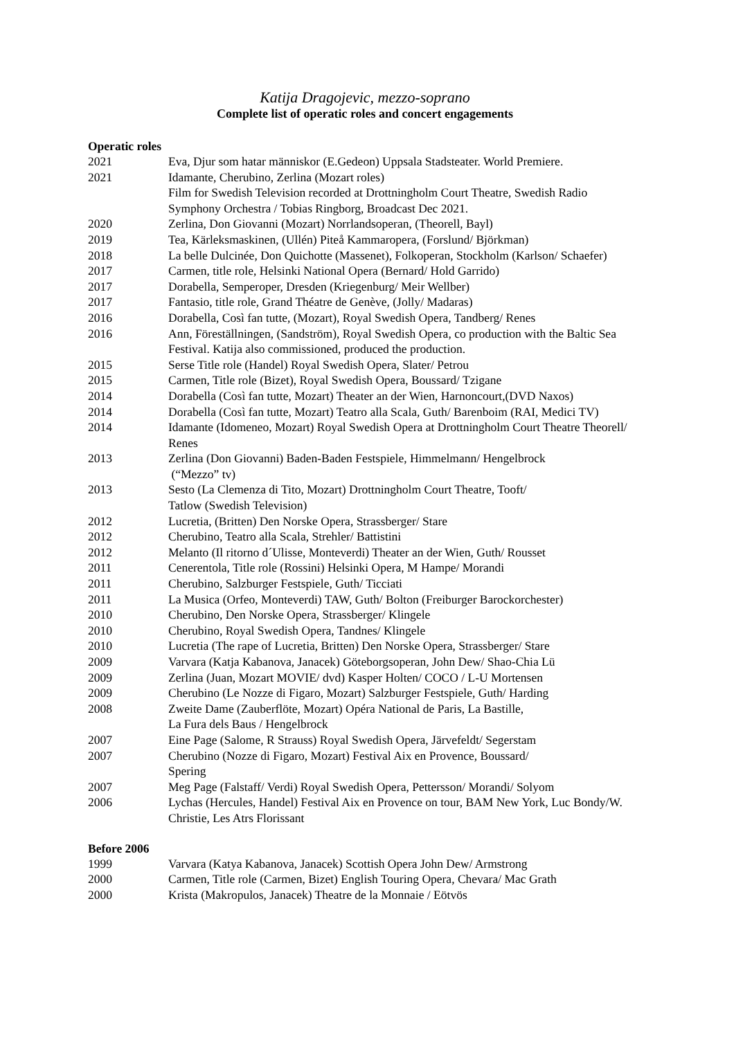Katija Dragojevic, mezzo-soprano
Complete list of operatic roles and concert engagements
Operatic roles
| 2021 | Eva, Djur som hatar människor (E.Gedeon) Uppsala Stadsteater. World Premiere. |
| 2021 | Idamante, Cherubino, Zerlina (Mozart roles) Film for Swedish Television recorded at Drottningholm Court Theatre, Swedish Radio Symphony Orchestra / Tobias Ringborg, Broadcast Dec 2021. |
| 2020 | Zerlina, Don Giovanni (Mozart) Norrlandsoperan, (Theorell, Bayl) |
| 2019 | Tea, Kärleksmaskinen, (Ullén) Piteå Kammaropera, (Forslund/ Björkman) |
| 2018 | La belle Dulcinée, Don Quichotte (Massenet), Folkoperan, Stockholm (Karlson/ Schaefer) |
| 2017 | Carmen, title role, Helsinki National Opera (Bernard/ Hold Garrido) |
| 2017 | Dorabella, Semperoper, Dresden (Kriegenburg/ Meir Wellber) |
| 2017 | Fantasio, title role, Grand Théatre de Genève, (Jolly/ Madaras) |
| 2016 | Dorabella, Così fan tutte, (Mozart), Royal Swedish Opera, Tandberg/ Renes |
| 2016 | Ann, Föreställningen, (Sandström), Royal Swedish Opera, co production with the Baltic Sea Festival. Katija also commissioned, produced the production. |
| 2015 | Serse Title role (Handel) Royal Swedish Opera, Slater/ Petrou |
| 2015 | Carmen, Title role (Bizet), Royal Swedish Opera, Boussard/ Tzigane |
| 2014 | Dorabella (Così fan tutte, Mozart) Theater an der Wien, Harnoncourt,(DVD Naxos) |
| 2014 | Dorabella (Così fan tutte, Mozart) Teatro alla Scala, Guth/ Barenboim (RAI, Medici TV) |
| 2014 | Idamante (Idomeneo, Mozart) Royal Swedish Opera at Drottningholm Court Theatre Theorell/ Renes |
| 2013 | Zerlina (Don Giovanni) Baden-Baden Festspiele, Himmelmann/ Hengelbrock (“Mezzo” tv) |
| 2013 | Sesto (La Clemenza di Tito, Mozart) Drottningholm Court Theatre, Tooft/ Tatlow (Swedish Television) |
| 2012 | Lucretia, (Britten) Den Norske Opera, Strassberger/ Stare |
| 2012 | Cherubino, Teatro alla Scala, Strehler/ Battistini |
| 2012 | Melanto (Il ritorno d´Ulisse, Monteverdi) Theater an der Wien, Guth/ Rousset |
| 2011 | Cenerentola, Title role (Rossini) Helsinki Opera, M Hampe/ Morandi |
| 2011 | Cherubino, Salzburger Festspiele, Guth/ Ticciati |
| 2011 | La Musica (Orfeo, Monteverdi) TAW, Guth/ Bolton (Freiburger Barockorchester) |
| 2010 | Cherubino, Den Norske Opera, Strassberger/ Klingele |
| 2010 | Cherubino, Royal Swedish Opera, Tandnes/ Klingele |
| 2010 | Lucretia (The rape of Lucretia, Britten) Den Norske Opera, Strassberger/ Stare |
| 2009 | Varvara (Katja Kabanova, Janacek) Göteborgsoperan, John Dew/ Shao-Chia Lü |
| 2009 | Zerlina (Juan, Mozart MOVIE/ dvd) Kasper Holten/ COCO / L-U Mortensen |
| 2009 | Cherubino (Le Nozze di Figaro, Mozart) Salzburger Festspiele, Guth/ Harding |
| 2008 | Zweite Dame (Zauberflöte, Mozart) Opéra National de Paris, La Bastille, La Fura dels Baus / Hengelbrock |
| 2007 | Eine Page (Salome, R Strauss) Royal Swedish Opera, Järvefeldt/ Segerstam |
| 2007 | Cherubino (Nozze di Figaro, Mozart) Festival Aix en Provence, Boussard/ Spering |
| 2007 | Meg Page (Falstaff/ Verdi) Royal Swedish Opera, Pettersson/ Morandi/ Solyom |
| 2006 | Lychas (Hercules, Handel) Festival Aix en Provence on tour, BAM New York, Luc Bondy/W. Christie, Les Atrs Florissant |
Before 2006
| 1999 | Varvara (Katya Kabanova, Janacek) Scottish Opera John Dew/ Armstrong |
| 2000 | Carmen, Title role (Carmen, Bizet) English Touring Opera, Chevara/ Mac Grath |
| 2000 | Krista (Makropulos, Janacek) Theatre de la Monnaie / Eötvös |